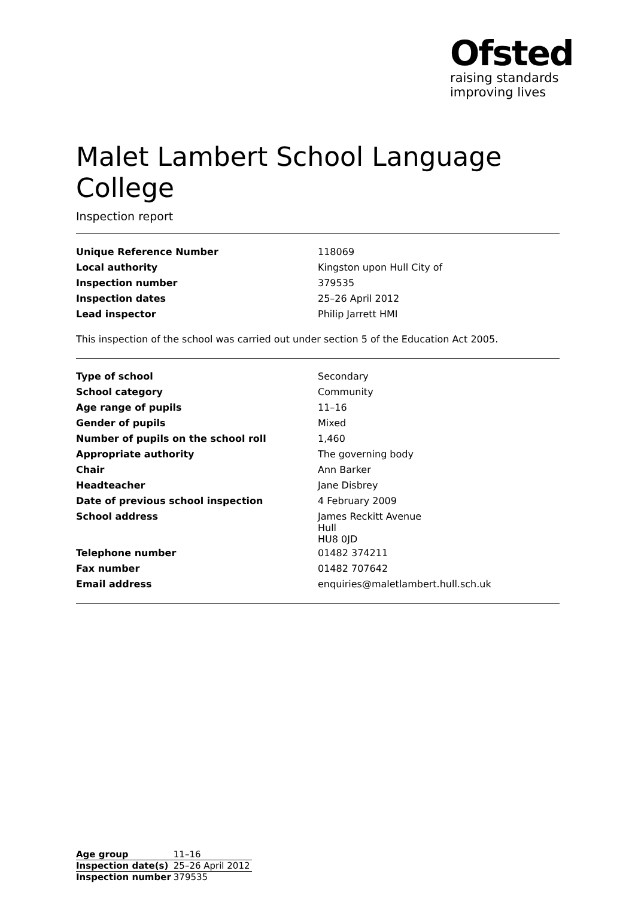Ofsted
raising standards
improving lives
Malet Lambert School Language College
Inspection report
| Unique Reference Number | 118069 |
| Local authority | Kingston upon Hull City of |
| Inspection number | 379535 |
| Inspection dates | 25–26 April 2012 |
| Lead inspector | Philip Jarrett HMI |
This inspection of the school was carried out under section 5 of the Education Act 2005.
| Type of school | Secondary |
| School category | Community |
| Age range of pupils | 11–16 |
| Gender of pupils | Mixed |
| Number of pupils on the school roll | 1,460 |
| Appropriate authority | The governing body |
| Chair | Ann Barker |
| Headteacher | Jane Disbrey |
| Date of previous school inspection | 4 February 2009 |
| School address | James Reckitt Avenue Hull HU8 0JD |
| Telephone number | 01482 374211 |
| Fax number | 01482 707642 |
| Email address | enquiries@maletlambert.hull.sch.uk |
| Age group | 11–16 |
| Inspection date(s) | 25–26 April 2012 |
| Inspection number | 379535 |